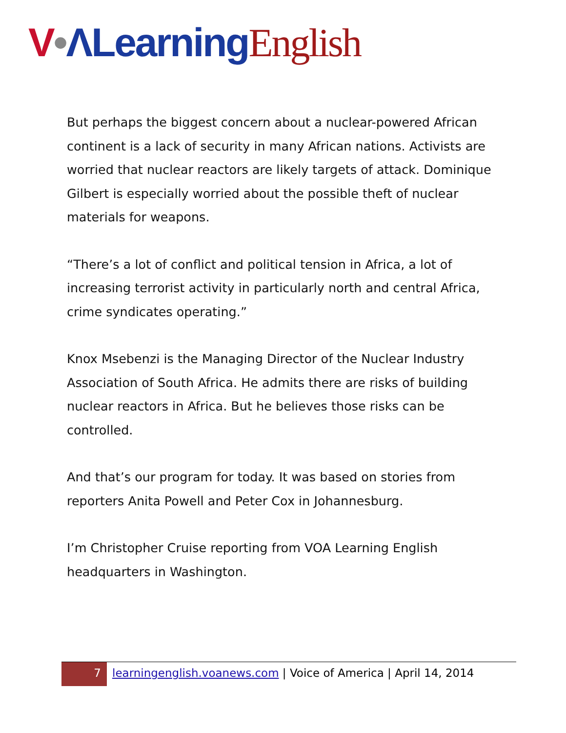V•ΛLearning English
But perhaps the biggest concern about a nuclear-powered African continent is a lack of security in many African nations. Activists are worried that nuclear reactors are likely targets of attack. Dominique Gilbert is especially worried about the possible theft of nuclear materials for weapons.
“There’s a lot of conflict and political tension in Africa, a lot of increasing terrorist activity in particularly north and central Africa, crime syndicates operating.”
Knox Msebenzi is the Managing Director of the Nuclear Industry Association of South Africa. He admits there are risks of building nuclear reactors in Africa. But he believes those risks can be controlled.
And that’s our program for today. It was based on stories from reporters Anita Powell and Peter Cox in Johannesburg.
I’m Christopher Cruise reporting from VOA Learning English headquarters in Washington.
7
learningenglish.voanews.com | Voice of America | April 14, 2014